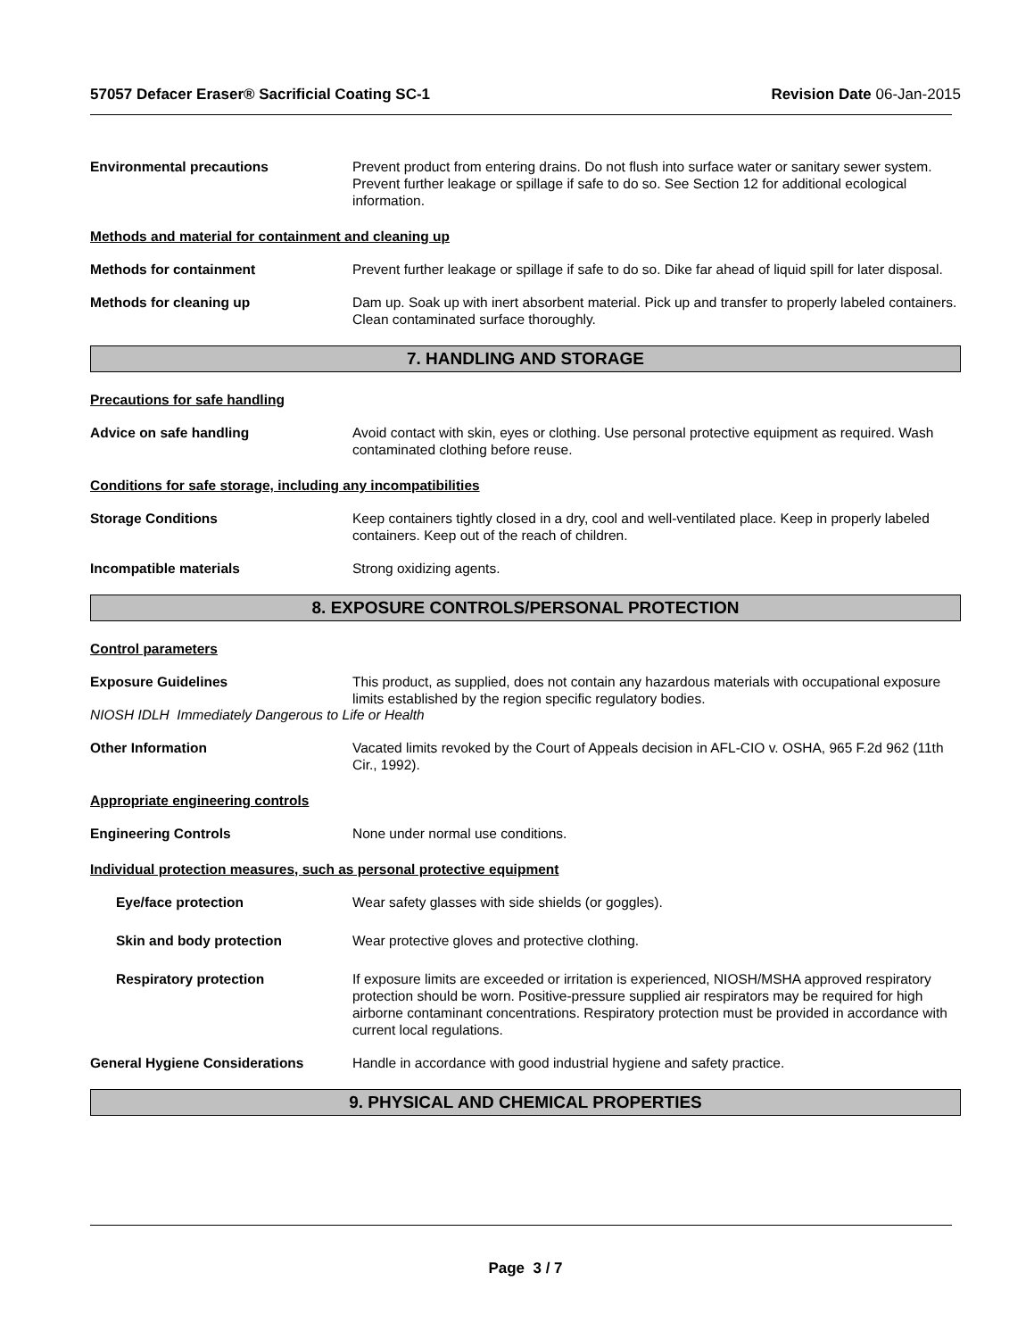57057 Defacer Eraser® Sacrificial Coating SC-1 Revision Date 06-Jan-2015
Environmental precautions Prevent product from entering drains. Do not flush into surface water or sanitary sewer system. Prevent further leakage or spillage if safe to do so. See Section 12 for additional ecological information.
Methods and material for containment and cleaning up
Methods for containment Prevent further leakage or spillage if safe to do so. Dike far ahead of liquid spill for later disposal.
Methods for cleaning up Dam up. Soak up with inert absorbent material. Pick up and transfer to properly labeled containers. Clean contaminated surface thoroughly.
7. HANDLING AND STORAGE
Precautions for safe handling
Advice on safe handling Avoid contact with skin, eyes or clothing. Use personal protective equipment as required. Wash contaminated clothing before reuse.
Conditions for safe storage, including any incompatibilities
Storage Conditions Keep containers tightly closed in a dry, cool and well-ventilated place. Keep in properly labeled containers. Keep out of the reach of children.
Incompatible materials Strong oxidizing agents.
8. EXPOSURE CONTROLS/PERSONAL PROTECTION
Control parameters
Exposure Guidelines This product, as supplied, does not contain any hazardous materials with occupational exposure limits established by the region specific regulatory bodies.
NIOSH IDLH Immediately Dangerous to Life or Health
Other Information Vacated limits revoked by the Court of Appeals decision in AFL-CIO v. OSHA, 965 F.2d 962 (11th Cir., 1992).
Appropriate engineering controls
Engineering Controls None under normal use conditions.
Individual protection measures, such as personal protective equipment
Eye/face protection Wear safety glasses with side shields (or goggles).
Skin and body protection Wear protective gloves and protective clothing.
Respiratory protection If exposure limits are exceeded or irritation is experienced, NIOSH/MSHA approved respiratory protection should be worn. Positive-pressure supplied air respirators may be required for high airborne contaminant concentrations. Respiratory protection must be provided in accordance with current local regulations.
General Hygiene Considerations Handle in accordance with good industrial hygiene and safety practice.
9. PHYSICAL AND CHEMICAL PROPERTIES
Page 3 / 7